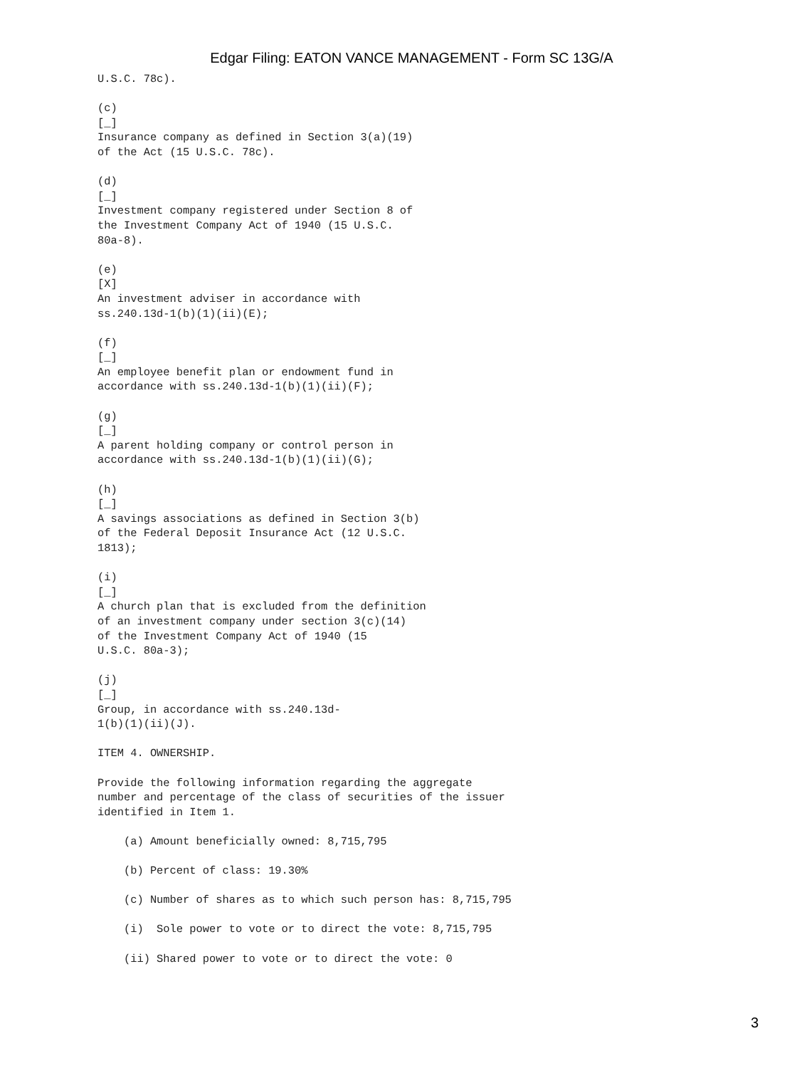Edgar Filing: EATON VANCE MANAGEMENT - Form SC 13G/A
U.S.C. 78c).

(c)
[_]
Insurance company as defined in Section 3(a)(19)
of the Act (15 U.S.C. 78c).

(d)
[_]
Investment company registered under Section 8 of
the Investment Company Act of 1940 (15 U.S.C.
80a-8).

(e)
[X]
An investment adviser in accordance with
ss.240.13d-1(b)(1)(ii)(E);

(f)
[_]
An employee benefit plan or endowment fund in
accordance with ss.240.13d-1(b)(1)(ii)(F);

(g)
[_]
A parent holding company or control person in
accordance with ss.240.13d-1(b)(1)(ii)(G);

(h)
[_]
A savings associations as defined in Section 3(b)
of the Federal Deposit Insurance Act (12 U.S.C.
1813);

(i)
[_]
A church plan that is excluded from the definition
of an investment company under section 3(c)(14)
of the Investment Company Act of 1940 (15
U.S.C. 80a-3);

(j)
[_]
Group, in accordance with ss.240.13d-
1(b)(1)(ii)(J).

ITEM 4. OWNERSHIP.

Provide the following information regarding the aggregate
number and percentage of the class of securities of the issuer
identified in Item 1.

    (a) Amount beneficially owned: 8,715,795

    (b) Percent of class: 19.30%

    (c) Number of shares as to which such person has: 8,715,795

    (i)  Sole power to vote or to direct the vote: 8,715,795

    (ii) Shared power to vote or to direct the vote: 0
3